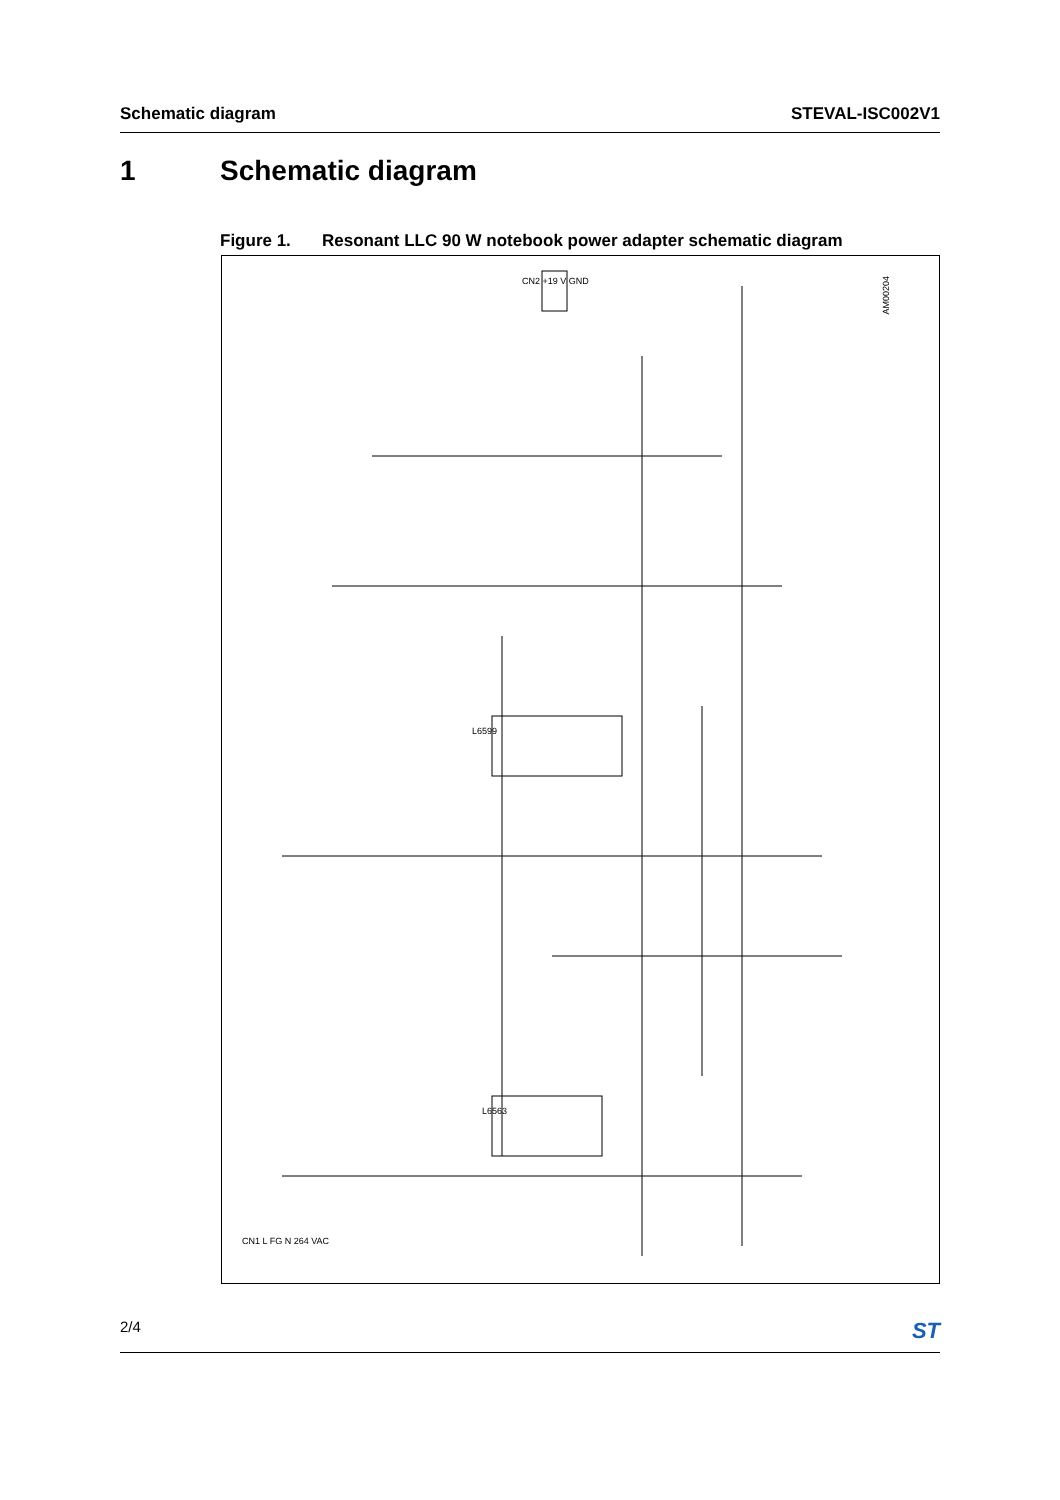Schematic diagram STEVAL-ISC002V1
1 Schematic diagram
Figure 1. Resonant LLC 90 W notebook power adapter schematic diagram
AM00204
L6599
L6563
CN2 +19 V GND
CN1 L FG N 264 VAC
2/4
ST